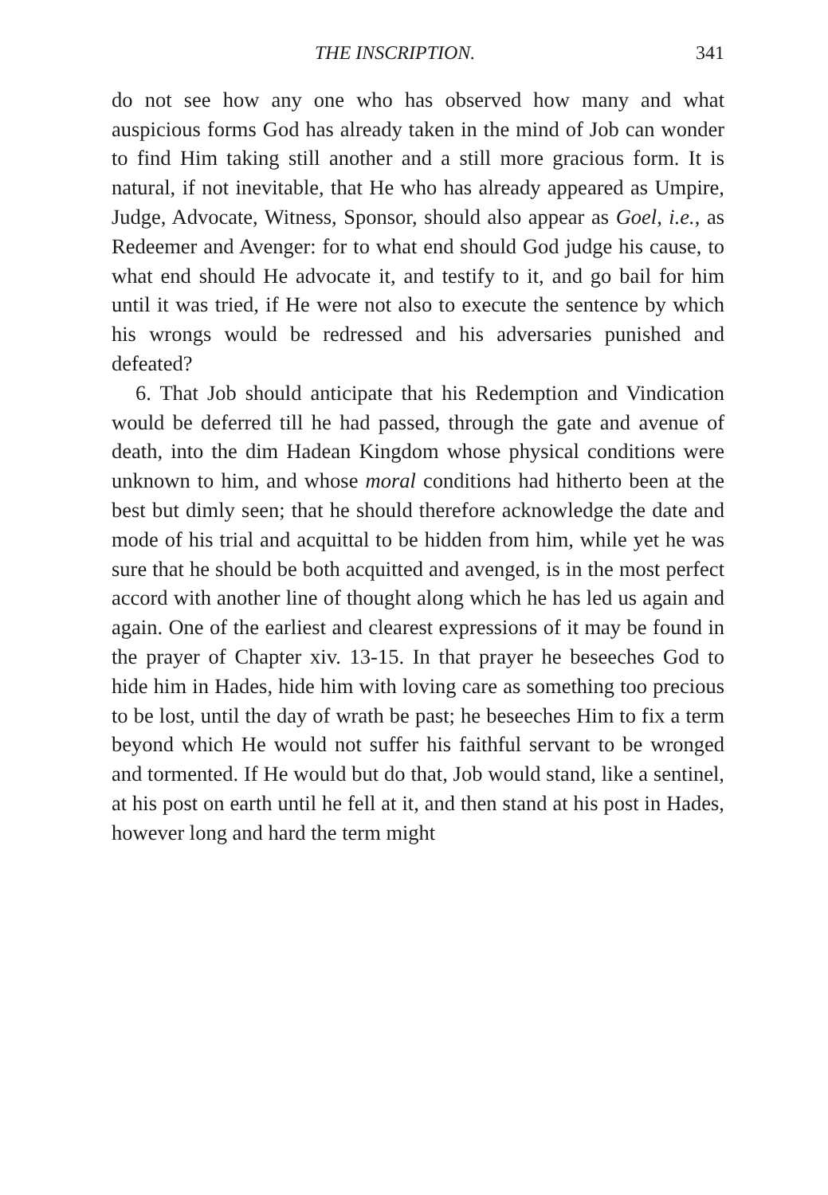THE INSCRIPTION. 341
do not see how any one who has observed how many and what auspicious forms God has already taken in the mind of Job can wonder to find Him taking still another and a still more gracious form. It is natural, if not inevitable, that He who has already appeared as Umpire, Judge, Advocate, Witness, Sponsor, should also appear as Goel, i.e., as Redeemer and Avenger: for to what end should God judge his cause, to what end should He advocate it, and testify to it, and go bail for him until it was tried, if He were not also to execute the sentence by which his wrongs would be redressed and his adversaries punished and defeated?
6. That Job should anticipate that his Redemption and Vindication would be deferred till he had passed, through the gate and avenue of death, into the dim Hadean Kingdom whose physical conditions were unknown to him, and whose moral conditions had hitherto been at the best but dimly seen; that he should therefore acknowledge the date and mode of his trial and acquittal to be hidden from him, while yet he was sure that he should be both acquitted and avenged, is in the most perfect accord with another line of thought along which he has led us again and again. One of the earliest and clearest expressions of it may be found in the prayer of Chapter xiv. 13-15. In that prayer he beseeches God to hide him in Hades, hide him with loving care as something too precious to be lost, until the day of wrath be past; he beseeches Him to fix a term beyond which He would not suffer his faithful servant to be wronged and tormented. If He would but do that, Job would stand, like a sentinel, at his post on earth until he fell at it, and then stand at his post in Hades, however long and hard the term might